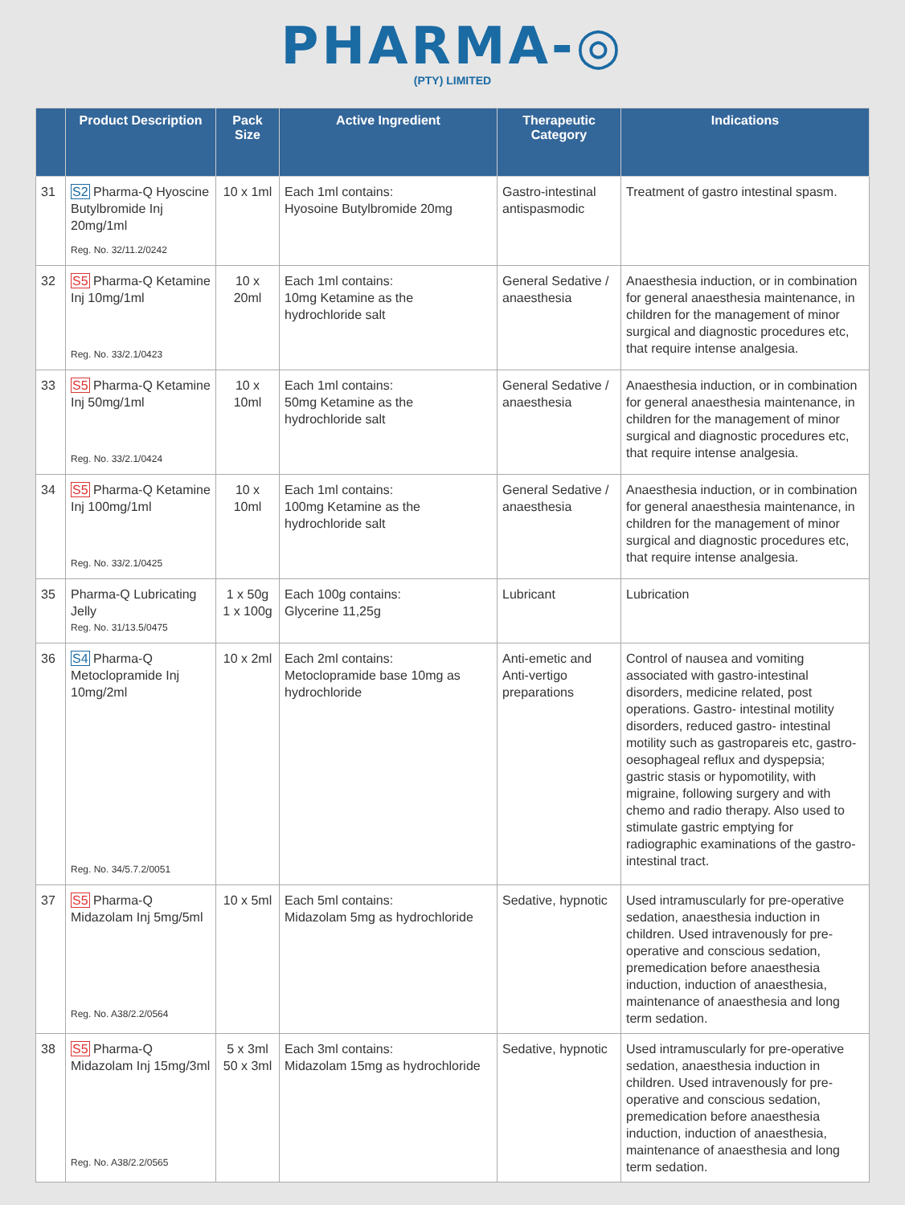PHARMA-◎
(PTY) LIMITED
| | Product Description | Pack Size | Active Ingredient | Therapeutic Category | Indications |
| --- | --- | --- | --- | --- | --- |
| 31 | S2 Pharma-Q Hyoscine Butylbromide Inj 20mg/1ml Reg. No. 32/11.2/0242 | 10 x 1ml | Each 1ml contains: Hyosoine Butylbromide 20mg | Gastro-intestinal antispasmodic | Treatment of gastro intestinal spasm. |
| 32 | S5 Pharma-Q Ketamine Inj 10mg/1ml Reg. No. 33/2.1/0423 | 10 x 20ml | Each 1ml contains: 10mg Ketamine as the hydrochloride salt | General Sedative / anaesthesia | Anaesthesia induction, or in combination for general anaesthesia maintenance, in children for the management of minor surgical and diagnostic procedures etc, that require intense analgesia. |
| 33 | S5 Pharma-Q Ketamine Inj 50mg/1ml Reg. No. 33/2.1/0424 | 10 x 10ml | Each 1ml contains: 50mg Ketamine as the hydrochloride salt | General Sedative / anaesthesia | Anaesthesia induction, or in combination for general anaesthesia maintenance, in children for the management of minor surgical and diagnostic procedures etc, that require intense analgesia. |
| 34 | S5 Pharma-Q Ketamine Inj 100mg/1ml Reg. No. 33/2.1/0425 | 10 x 10ml | Each 1ml contains: 100mg Ketamine as the hydrochloride salt | General Sedative / anaesthesia | Anaesthesia induction, or in combination for general anaesthesia maintenance, in children for the management of minor surgical and diagnostic procedures etc, that require intense analgesia. |
| 35 | Pharma-Q Lubricating Jelly Reg. No. 31/13.5/0475 | 1 x 50g 1 x 100g | Each 100g contains: Glycerine 11,25g | Lubricant | Lubrication |
| 36 | S4 Pharma-Q Metoclopramide Inj 10mg/2ml Reg. No. 34/5.7.2/0051 | 10 x 2ml | Each 2ml contains: Metoclopramide base 10mg as hydrochloride | Anti-emetic and Anti-vertigo preparations | Control of nausea and vomiting associated with gastro-intestinal disorders, medicine related, post operations. Gastro- intestinal motility disorders, reduced gastro- intestinal motility such as gastropareis etc, gastro-oesophageal reflux and dyspepsia; gastric stasis or hypomotility, with migraine, following surgery and with chemo and radio therapy. Also used to stimulate gastric emptying for radiographic examinations of the gastro-intestinal tract. |
| 37 | S5 Pharma-Q Midazolam Inj 5mg/5ml Reg. No. A38/2.2/0564 | 10 x 5ml | Each 5ml contains: Midazolam 5mg as hydrochloride | Sedative, hypnotic | Used intramuscularly for pre-operative sedation, anaesthesia induction in children. Used intravenously for pre-operative and conscious sedation, premedication before anaesthesia induction, induction of anaesthesia, maintenance of anaesthesia and long term sedation. |
| 38 | S5 Pharma-Q Midazolam Inj 15mg/3ml Reg. No. A38/2.2/0565 | 5 x 3ml 50 x 3ml | Each 3ml contains: Midazolam 15mg as hydrochloride | Sedative, hypnotic | Used intramuscularly for pre-operative sedation, anaesthesia induction in children. Used intravenously for pre-operative and conscious sedation, premedication before anaesthesia induction, induction of anaesthesia, maintenance of anaesthesia and long term sedation. |